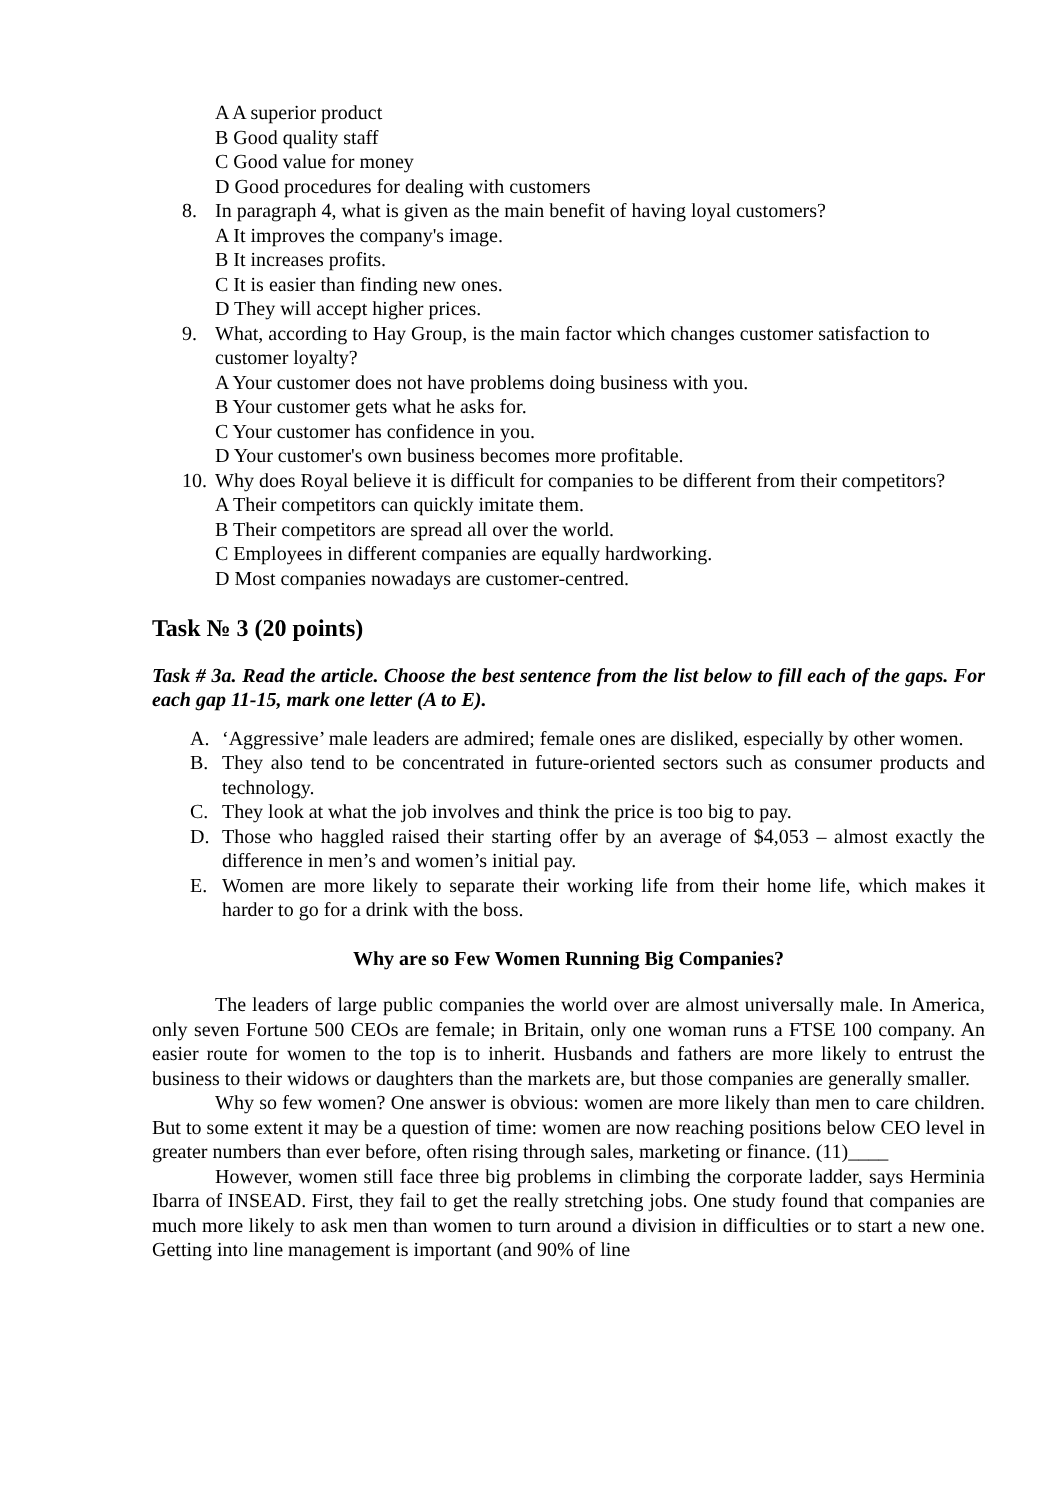A A superior product
B Good quality staff
C Good value for money
D Good procedures for dealing with customers
8. In paragraph 4, what is given as the main benefit of having loyal customers?
A It improves the company's image.
B It increases profits.
C It is easier than finding new ones.
D They will accept higher prices.
9. What, according to Hay Group, is the main factor which changes customer satisfaction to customer loyalty?
A Your customer does not have problems doing business with you.
B Your customer gets what he asks for.
C Your customer has confidence in you.
D Your customer's own business becomes more profitable.
10. Why does Royal believe it is difficult for companies to be different from their competitors?
A Their competitors can quickly imitate them.
B Their competitors are spread all over the world.
C Employees in different companies are equally hardworking.
D Most companies nowadays are customer-centred.
Task № 3 (20 points)
Task # 3a. Read the article. Choose the best sentence from the list below to fill each of the gaps. For each gap 11-15, mark one letter (A to E).
A. ‘Aggressive’ male leaders are admired; female ones are disliked, especially by other women.
B. They also tend to be concentrated in future-oriented sectors such as consumer products and technology.
C. They look at what the job involves and think the price is too big to pay.
D. Those who haggled raised their starting offer by an average of $4,053 – almost exactly the difference in men’s and women’s initial pay.
E. Women are more likely to separate their working life from their home life, which makes it harder to go for a drink with the boss.
Why are so Few Women Running Big Companies?
The leaders of large public companies the world over are almost universally male. In America, only seven Fortune 500 CEOs are female; in Britain, only one woman runs a FTSE 100 company. An easier route for women to the top is to inherit. Husbands and fathers are more likely to entrust the business to their widows or daughters than the markets are, but those companies are generally smaller.
Why so few women? One answer is obvious: women are more likely than men to care children. But to some extent it may be a question of time: women are now reaching positions below CEO level in greater numbers than ever before, often rising through sales, marketing or finance. (11)____
However, women still face three big problems in climbing the corporate ladder, says Herminia Ibarra of INSEAD. First, they fail to get the really stretching jobs. One study found that companies are much more likely to ask men than women to turn around a division in difficulties or to start a new one. Getting into line management is important (and 90% of line